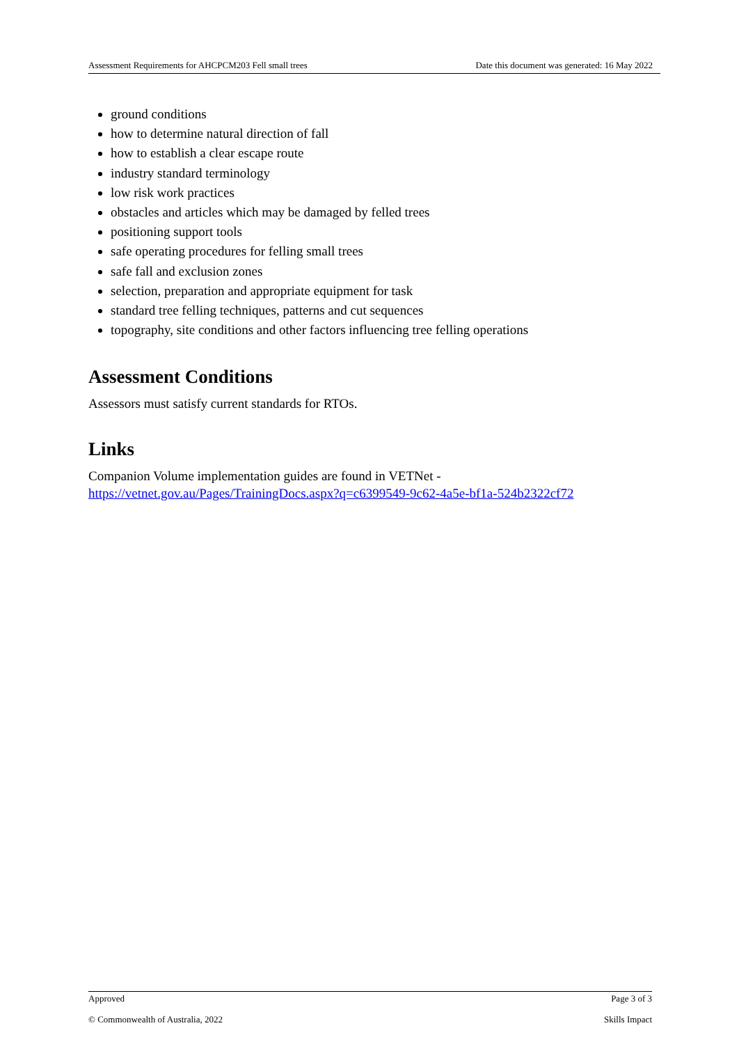Assessment Requirements for AHCPCM203 Fell small trees Date this document was generated: 16 May 2022
ground conditions
how to determine natural direction of fall
how to establish a clear escape route
industry standard terminology
low risk work practices
obstacles and articles which may be damaged by felled trees
positioning support tools
safe operating procedures for felling small trees
safe fall and exclusion zones
selection, preparation and appropriate equipment for task
standard tree felling techniques, patterns and cut sequences
topography, site conditions and other factors influencing tree felling operations
Assessment Conditions
Assessors must satisfy current standards for RTOs.
Links
Companion Volume implementation guides are found in VETNet -
https://vetnet.gov.au/Pages/TrainingDocs.aspx?q=c6399549-9c62-4a5e-bf1a-524b2322cf72
Approved Page 3 of 3
© Commonwealth of Australia, 2022 Skills Impact